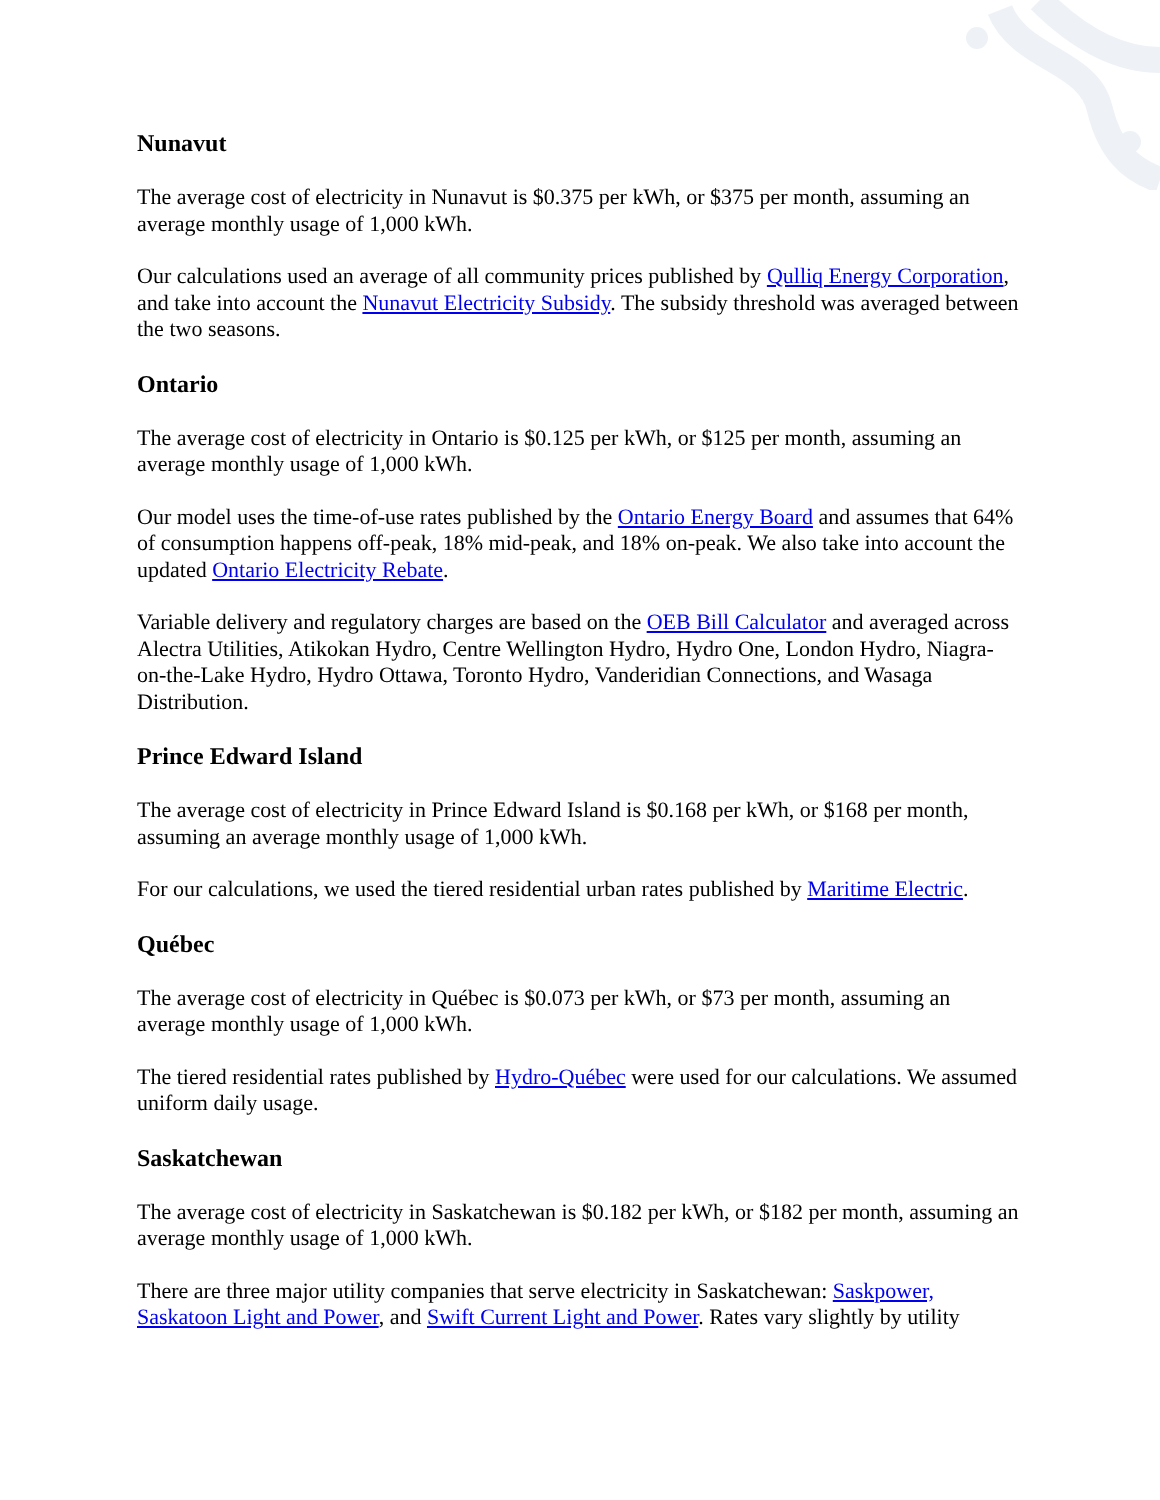Nunavut
The average cost of electricity in Nunavut is $0.375 per kWh, or $375 per month, assuming an average monthly usage of 1,000 kWh.
Our calculations used an average of all community prices published by Qulliq Energy Corporation, and take into account the Nunavut Electricity Subsidy. The subsidy threshold was averaged between the two seasons.
Ontario
The average cost of electricity in Ontario is $0.125 per kWh, or $125 per month, assuming an average monthly usage of 1,000 kWh.
Our model uses the time-of-use rates published by the Ontario Energy Board and assumes that 64% of consumption happens off-peak, 18% mid-peak, and 18% on-peak. We also take into account the updated Ontario Electricity Rebate.
Variable delivery and regulatory charges are based on the OEB Bill Calculator and averaged across Alectra Utilities, Atikokan Hydro, Centre Wellington Hydro, Hydro One, London Hydro, Niagra-on-the-Lake Hydro, Hydro Ottawa, Toronto Hydro, Vanderidian Connections, and Wasaga Distribution.
Prince Edward Island
The average cost of electricity in Prince Edward Island is $0.168 per kWh, or $168 per month, assuming an average monthly usage of 1,000 kWh.
For our calculations, we used the tiered residential urban rates published by Maritime Electric.
Québec
The average cost of electricity in Québec is $0.073 per kWh, or $73 per month, assuming an average monthly usage of 1,000 kWh.
The tiered residential rates published by Hydro-Québec were used for our calculations. We assumed uniform daily usage.
Saskatchewan
The average cost of electricity in Saskatchewan is $0.182 per kWh, or $182 per month, assuming an average monthly usage of 1,000 kWh.
There are three major utility companies that serve electricity in Saskatchewan: Saskpower, Saskatoon Light and Power, and Swift Current Light and Power. Rates vary slightly by utility